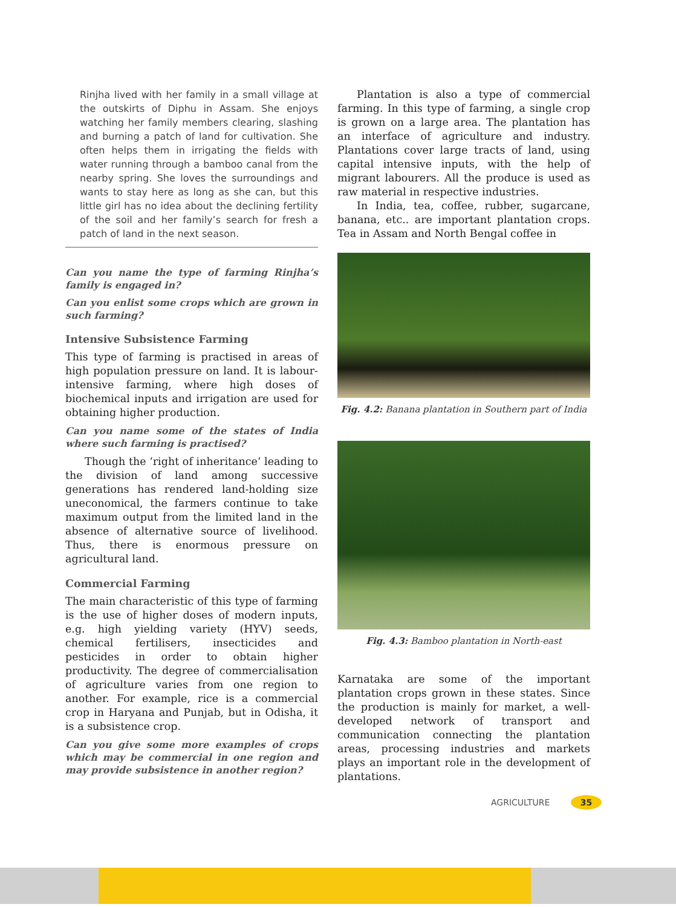Rinjha lived with her family in a small village at the outskirts of Diphu in Assam. She enjoys watching her family members clearing, slashing and burning a patch of land for cultivation. She often helps them in irrigating the fields with water running through a bamboo canal from the nearby spring. She loves the surroundings and wants to stay here as long as she can, but this little girl has no idea about the declining fertility of the soil and her family’s search for fresh a patch of land in the next season.
Can you name the type of farming Rinjha’s family is engaged in?
Can you enlist some crops which are grown in such farming?
Intensive Subsistence Farming
This type of farming is practised in areas of high population pressure on land. It is labour-intensive farming, where high doses of biochemical inputs and irrigation are used for obtaining higher production.
Can you name some of the states of India where such farming is practised?
Though the ‘right of inheritance’ leading to the division of land among successive generations has rendered land-holding size uneconomical, the farmers continue to take maximum output from the limited land in the absence of alternative source of livelihood. Thus, there is enormous pressure on agricultural land.
Commercial Farming
The main characteristic of this type of farming is the use of higher doses of modern inputs, e.g. high yielding variety (HYV) seeds, chemical fertilisers, insecticides and pesticides in order to obtain higher productivity. The degree of commercialisation of agriculture varies from one region to another. For example, rice is a commercial crop in Haryana and Punjab, but in Odisha, it is a subsistence crop.
Can you give some more examples of crops which may be commercial in one region and may provide subsistence in another region?
Plantation is also a type of commercial farming. In this type of farming, a single crop is grown on a large area. The plantation has an interface of agriculture and industry. Plantations cover large tracts of land, using capital intensive inputs, with the help of migrant labourers. All the produce is used as raw material in respective industries.
In India, tea, coffee, rubber, sugarcane, banana, etc.. are important plantation crops. Tea in Assam and North Bengal coffee in
Fig. 4.2: Banana plantation in Southern part of India
Fig. 4.3: Bamboo plantation in North-east
Karnataka are some of the important plantation crops grown in these states. Since the production is mainly for market, a well-developed network of transport and communication connecting the plantation areas, processing industries and markets plays an important role in the development of plantations.
AGRICULTURE 35